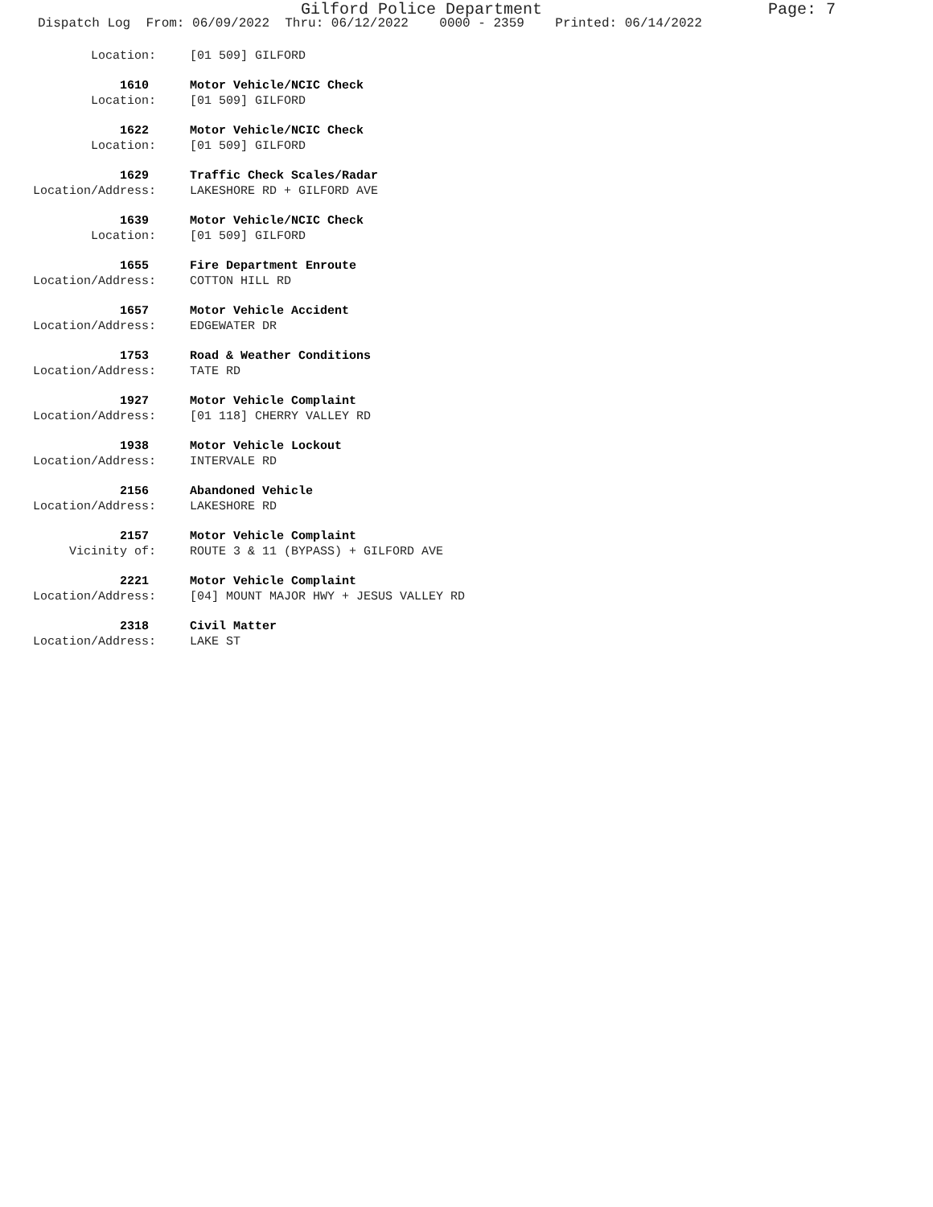Gilford Police Department Page: 7
Dispatch Log From: 06/09/2022 Thru: 06/12/2022 0000 - 2359 Printed: 06/14/2022
Location: [01 509] GILFORD
1610 Motor Vehicle/NCIC Check
Location: [01 509] GILFORD
1622 Motor Vehicle/NCIC Check
Location: [01 509] GILFORD
1629 Traffic Check Scales/Radar
Location/Address: LAKESHORE RD + GILFORD AVE
1639 Motor Vehicle/NCIC Check
Location: [01 509] GILFORD
1655 Fire Department Enroute
Location/Address: COTTON HILL RD
1657 Motor Vehicle Accident
Location/Address: EDGEWATER DR
1753 Road & Weather Conditions
Location/Address: TATE RD
1927 Motor Vehicle Complaint
Location/Address: [01 118] CHERRY VALLEY RD
1938 Motor Vehicle Lockout
Location/Address: INTERVALE RD
2156 Abandoned Vehicle
Location/Address: LAKESHORE RD
2157 Motor Vehicle Complaint
Vicinity of: ROUTE 3 & 11 (BYPASS) + GILFORD AVE
2221 Motor Vehicle Complaint
Location/Address: [04] MOUNT MAJOR HWY + JESUS VALLEY RD
2318 Civil Matter
Location/Address: LAKE ST